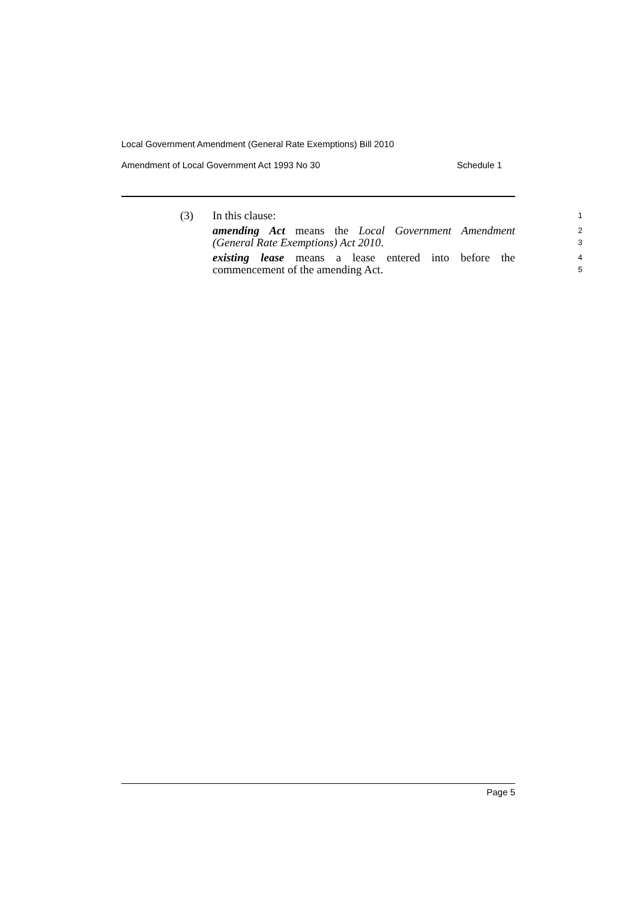Local Government Amendment (General Rate Exemptions) Bill 2010
Amendment of Local Government Act 1993 No 30 Schedule 1
(3) In this clause:
1
amending Act means the Local Government Amendment
2
(General Rate Exemptions) Act 2010.
3
existing lease means a lease entered into before the
4
commencement of the amending Act.
5
Page 5